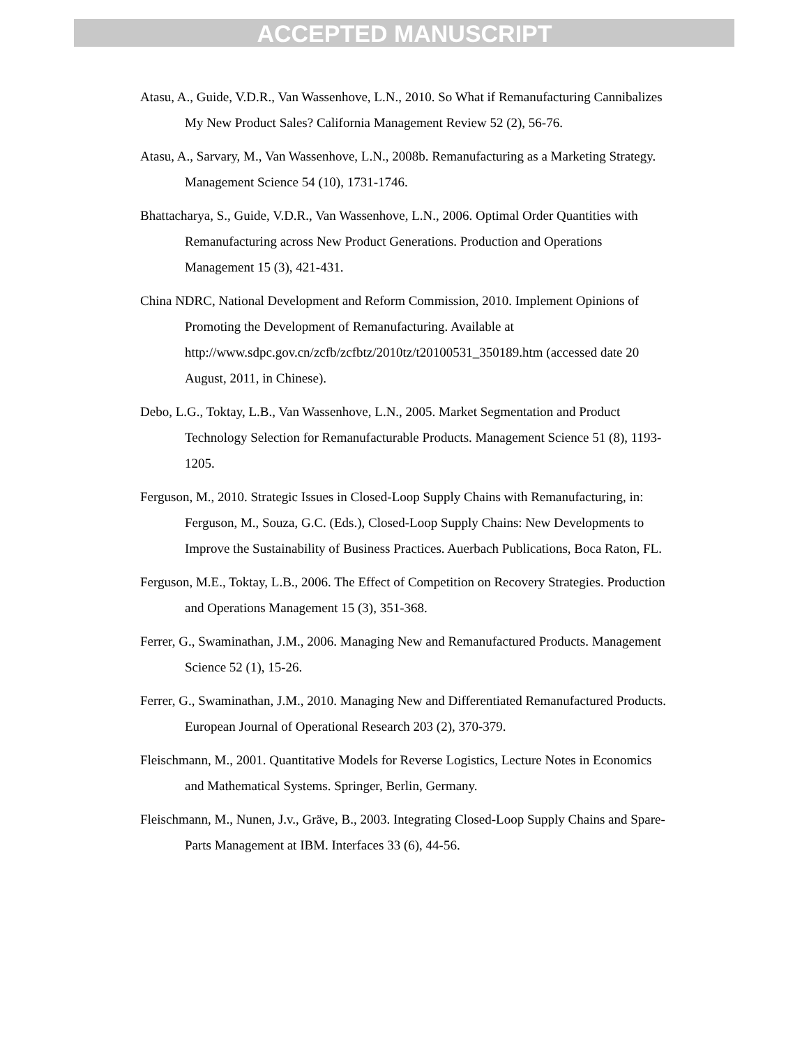ACCEPTED MANUSCRIPT
Atasu, A., Guide, V.D.R., Van Wassenhove, L.N., 2010. So What if Remanufacturing Cannibalizes My New Product Sales? California Management Review 52 (2), 56-76.
Atasu, A., Sarvary, M., Van Wassenhove, L.N., 2008b. Remanufacturing as a Marketing Strategy. Management Science 54 (10), 1731-1746.
Bhattacharya, S., Guide, V.D.R., Van Wassenhove, L.N., 2006. Optimal Order Quantities with Remanufacturing across New Product Generations. Production and Operations Management 15 (3), 421-431.
China NDRC, National Development and Reform Commission, 2010. Implement Opinions of Promoting the Development of Remanufacturing. Available at http://www.sdpc.gov.cn/zcfb/zcfbtz/2010tz/t20100531_350189.htm (accessed date 20 August, 2011, in Chinese).
Debo, L.G., Toktay, L.B., Van Wassenhove, L.N., 2005. Market Segmentation and Product Technology Selection for Remanufacturable Products. Management Science 51 (8), 1193-1205.
Ferguson, M., 2010. Strategic Issues in Closed-Loop Supply Chains with Remanufacturing, in: Ferguson, M., Souza, G.C. (Eds.), Closed-Loop Supply Chains: New Developments to Improve the Sustainability of Business Practices. Auerbach Publications, Boca Raton, FL.
Ferguson, M.E., Toktay, L.B., 2006. The Effect of Competition on Recovery Strategies. Production and Operations Management 15 (3), 351-368.
Ferrer, G., Swaminathan, J.M., 2006. Managing New and Remanufactured Products. Management Science 52 (1), 15-26.
Ferrer, G., Swaminathan, J.M., 2010. Managing New and Differentiated Remanufactured Products. European Journal of Operational Research 203 (2), 370-379.
Fleischmann, M., 2001. Quantitative Models for Reverse Logistics, Lecture Notes in Economics and Mathematical Systems. Springer, Berlin, Germany.
Fleischmann, M., Nunen, J.v., Gräve, B., 2003. Integrating Closed-Loop Supply Chains and Spare-Parts Management at IBM. Interfaces 33 (6), 44-56.